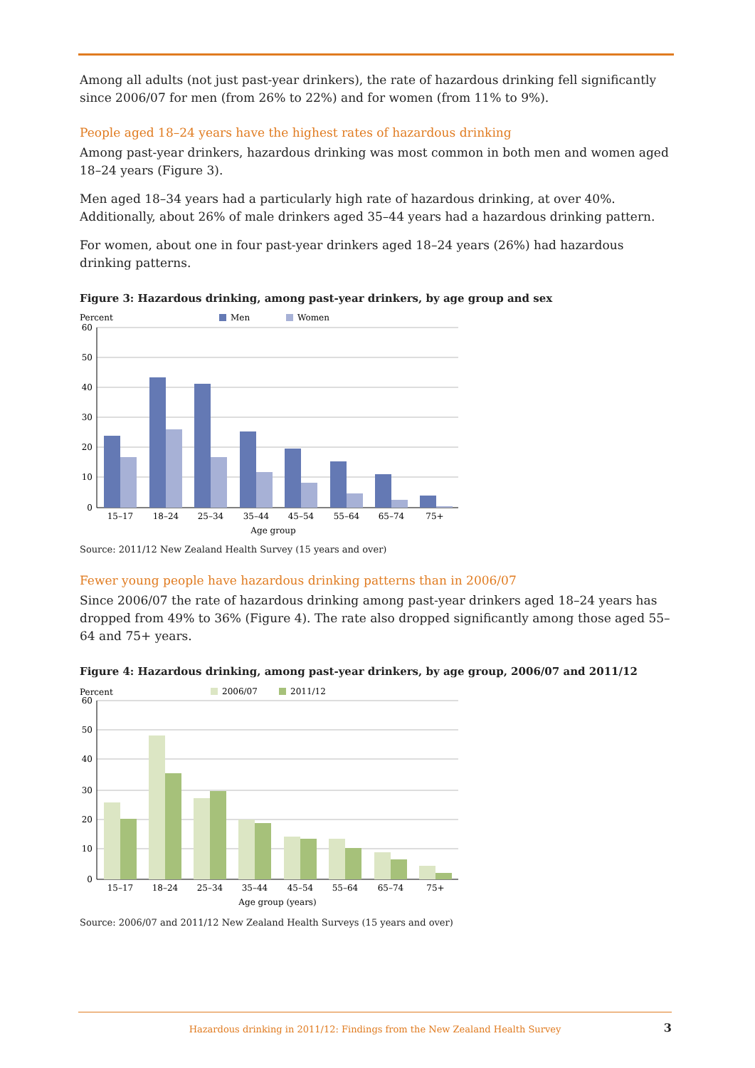Among all adults (not just past-year drinkers), the rate of hazardous drinking fell significantly since 2006/07 for men (from 26% to 22%) and for women (from 11% to 9%).
People aged 18–24 years have the highest rates of hazardous drinking
Among past-year drinkers, hazardous drinking was most common in both men and women aged 18–24 years (Figure 3).
Men aged 18–34 years had a particularly high rate of hazardous drinking, at over 40%. Additionally, about 26% of male drinkers aged 35–44 years had a hazardous drinking pattern.
For women, about one in four past-year drinkers aged 18–24 years (26%) had hazardous drinking patterns.
Figure 3: Hazardous drinking, among past-year drinkers, by age group and sex
Percent
Men
Women
60
50
40
30
20
10
0
15–17
18–24
25–34
35–44
45–54
55–64
65–74
75+
Age group
Source: 2011/12 New Zealand Health Survey (15 years and over)
Fewer young people have hazardous drinking patterns than in 2006/07
Since 2006/07 the rate of hazardous drinking among past-year drinkers aged 18–24 years has dropped from 49% to 36% (Figure 4). The rate also dropped significantly among those aged 55–64 and 75+ years.
Figure 4: Hazardous drinking, among past-year drinkers, by age group, 2006/07 and 2011/12
Percent
2006/07
2011/12
60
50
40
30
20
10
0
15–17
18–24
25–34
35–44
45–54
55–64
65–74
75+
Age group (years)
Source: 2006/07 and 2011/12 New Zealand Health Surveys (15 years and over)
Hazardous drinking in 2011/12: Findings from the New Zealand Health Survey 3